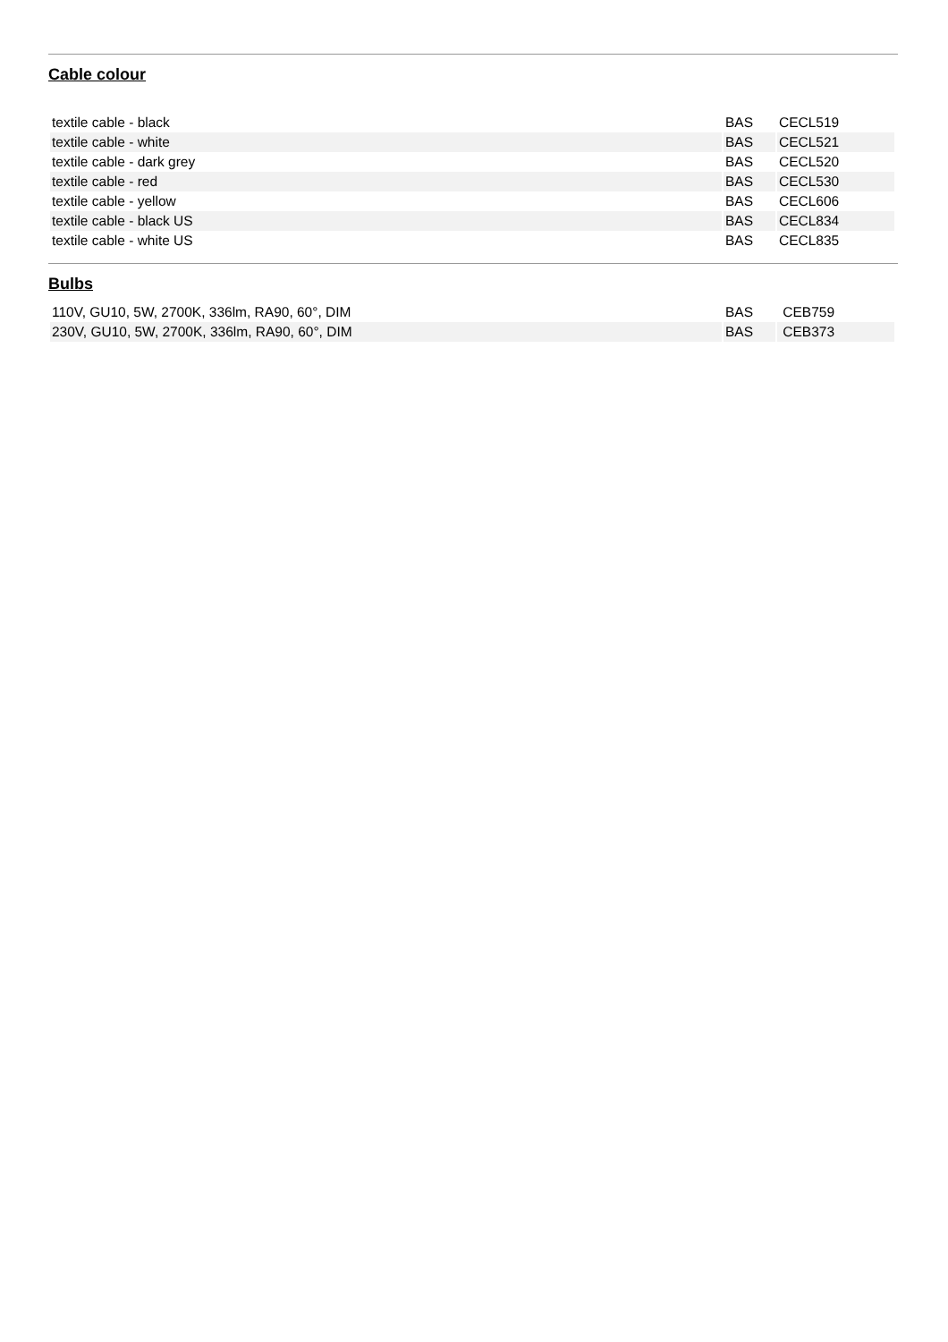Cable colour
| textile cable - black | BAS | CECL519 |
| textile cable - white | BAS | CECL521 |
| textile cable - dark grey | BAS | CECL520 |
| textile cable - red | BAS | CECL530 |
| textile cable - yellow | BAS | CECL606 |
| textile cable - black US | BAS | CECL834 |
| textile cable - white US | BAS | CECL835 |
Bulbs
| 110V, GU10, 5W, 2700K, 336lm, RA90, 60°, DIM | BAS | CEB759 |
| 230V, GU10, 5W, 2700K, 336lm, RA90, 60°, DIM | BAS | CEB373 |